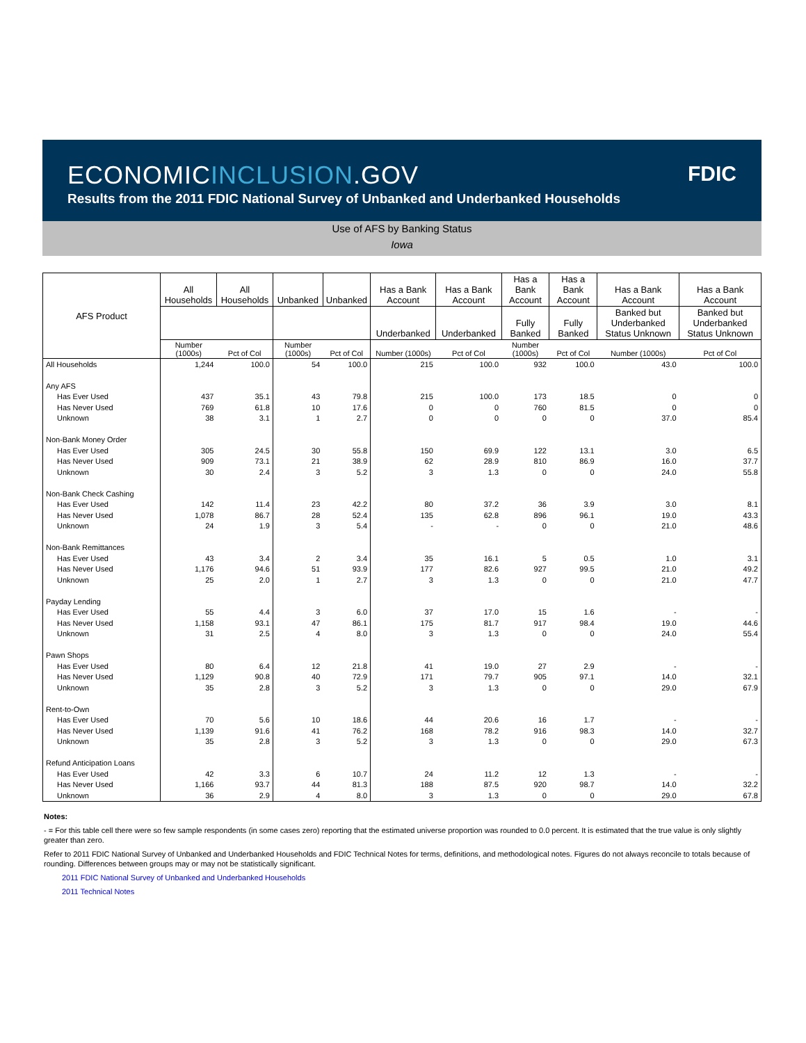ECONOMICINCLUSION.GOV
Results from the 2011 FDIC National Survey of Unbanked and Underbanked Households
FDIC
Use of AFS by Banking Status
Iowa
| AFS Product | All Households | All Households | Unbanked | Unbanked | Has a Bank Account | Has a Bank Account | Has a Bank Account | Has a Bank Account | Has a Bank Account | Has a Bank Account |
| --- | --- | --- | --- | --- | --- | --- | --- | --- | --- | --- |
| | | | | | Underbanked | Underbanked | Fully Banked | Fully Banked | Banked but Underbanked Status Unknown | Banked but Underbanked Status Unknown |
| | Number (1000s) | Pct of Col | Number (1000s) | Pct of Col | Number (1000s) | Pct of Col | Number (1000s) | Pct of Col | Number (1000s) | Pct of Col |
| All Households | 1,244 | 100.0 | 54 | 100.0 | 215 | 100.0 | 932 | 100.0 | 43.0 | 100.0 |
| Any AFS | | | | | | | | | | |
| Has Ever Used | 437 | 35.1 | 43 | 79.8 | 215 | 100.0 | 173 | 18.5 | 0 | 0 |
| Has Never Used | 769 | 61.8 | 10 | 17.6 | 0 | 0 | 760 | 81.5 | 0 | 0 |
| Unknown | 38 | 3.1 | 1 | 2.7 | 0 | 0 | 0 | 0 | 37.0 | 85.4 |
| Non-Bank Money Order | | | | | | | | | | |
| Has Ever Used | 305 | 24.5 | 30 | 55.8 | 150 | 69.9 | 122 | 13.1 | 3.0 | 6.5 |
| Has Never Used | 909 | 73.1 | 21 | 38.9 | 62 | 28.9 | 810 | 86.9 | 16.0 | 37.7 |
| Unknown | 30 | 2.4 | 3 | 5.2 | 3 | 1.3 | 0 | 0 | 24.0 | 55.8 |
| Non-Bank Check Cashing | | | | | | | | | | |
| Has Ever Used | 142 | 11.4 | 23 | 42.2 | 80 | 37.2 | 36 | 3.9 | 3.0 | 8.1 |
| Has Never Used | 1,078 | 86.7 | 28 | 52.4 | 135 | 62.8 | 896 | 96.1 | 19.0 | 43.3 |
| Unknown | 24 | 1.9 | 3 | 5.4 | - | - | 0 | 0 | 21.0 | 48.6 |
| Non-Bank Remittances | | | | | | | | | | |
| Has Ever Used | 43 | 3.4 | 2 | 3.4 | 35 | 16.1 | 5 | 0.5 | 1.0 | 3.1 |
| Has Never Used | 1,176 | 94.6 | 51 | 93.9 | 177 | 82.6 | 927 | 99.5 | 21.0 | 49.2 |
| Unknown | 25 | 2.0 | 1 | 2.7 | 3 | 1.3 | 0 | 0 | 21.0 | 47.7 |
| Payday Lending | | | | | | | | | | |
| Has Ever Used | 55 | 4.4 | 3 | 6.0 | 37 | 17.0 | 15 | 1.6 | - | - |
| Has Never Used | 1,158 | 93.1 | 47 | 86.1 | 175 | 81.7 | 917 | 98.4 | 19.0 | 44.6 |
| Unknown | 31 | 2.5 | 4 | 8.0 | 3 | 1.3 | 0 | 0 | 24.0 | 55.4 |
| Pawn Shops | | | | | | | | | | |
| Has Ever Used | 80 | 6.4 | 12 | 21.8 | 41 | 19.0 | 27 | 2.9 | - | - |
| Has Never Used | 1,129 | 90.8 | 40 | 72.9 | 171 | 79.7 | 905 | 97.1 | 14.0 | 32.1 |
| Unknown | 35 | 2.8 | 3 | 5.2 | 3 | 1.3 | 0 | 0 | 29.0 | 67.9 |
| Rent-to-Own | | | | | | | | | | |
| Has Ever Used | 70 | 5.6 | 10 | 18.6 | 44 | 20.6 | 16 | 1.7 | - | - |
| Has Never Used | 1,139 | 91.6 | 41 | 76.2 | 168 | 78.2 | 916 | 98.3 | 14.0 | 32.7 |
| Unknown | 35 | 2.8 | 3 | 5.2 | 3 | 1.3 | 0 | 0 | 29.0 | 67.3 |
| Refund Anticipation Loans | | | | | | | | | | |
| Has Ever Used | 42 | 3.3 | 6 | 10.7 | 24 | 11.2 | 12 | 1.3 | - | - |
| Has Never Used | 1,166 | 93.7 | 44 | 81.3 | 188 | 87.5 | 920 | 98.7 | 14.0 | 32.2 |
| Unknown | 36 | 2.9 | 4 | 8.0 | 3 | 1.3 | 0 | 0 | 29.0 | 67.8 |
Notes:
- = For this table cell there were so few sample respondents (in some cases zero) reporting that the estimated universe proportion was rounded to 0.0 percent. It is estimated that the true value is only slightly greater than zero.
Refer to 2011 FDIC National Survey of Unbanked and Underbanked Households and FDIC Technical Notes for terms, definitions, and methodological notes. Figures do not always reconcile to totals because of rounding. Differences between groups may or may not be statistically significant.
2011 FDIC National Survey of Unbanked and Underbanked Households
2011 Technical Notes